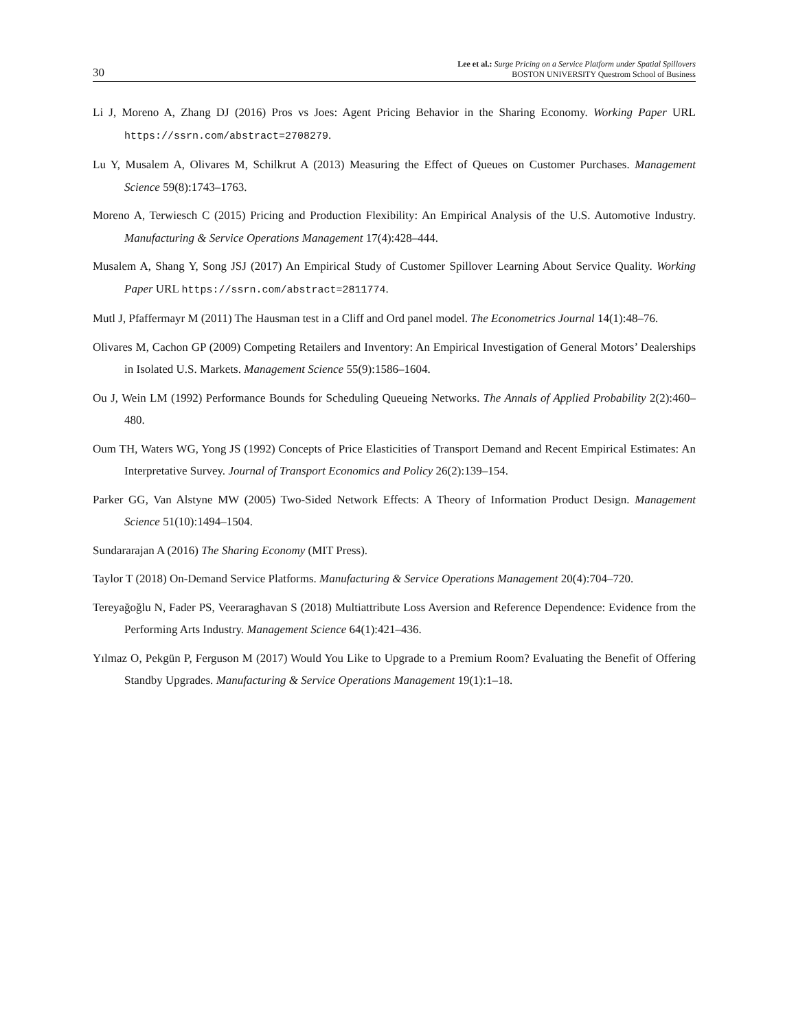30
Lee et al.: Surge Pricing on a Service Platform under Spatial Spillovers
BOSTON UNIVERSITY Questrom School of Business
Li J, Moreno A, Zhang DJ (2016) Pros vs Joes: Agent Pricing Behavior in the Sharing Economy. Working Paper URL https://ssrn.com/abstract=2708279.
Lu Y, Musalem A, Olivares M, Schilkrut A (2013) Measuring the Effect of Queues on Customer Purchases. Management Science 59(8):1743–1763.
Moreno A, Terwiesch C (2015) Pricing and Production Flexibility: An Empirical Analysis of the U.S. Automotive Industry. Manufacturing & Service Operations Management 17(4):428–444.
Musalem A, Shang Y, Song JSJ (2017) An Empirical Study of Customer Spillover Learning About Service Quality. Working Paper URL https://ssrn.com/abstract=2811774.
Mutl J, Pfaffermayr M (2011) The Hausman test in a Cliff and Ord panel model. The Econometrics Journal 14(1):48–76.
Olivares M, Cachon GP (2009) Competing Retailers and Inventory: An Empirical Investigation of General Motors’ Dealerships in Isolated U.S. Markets. Management Science 55(9):1586–1604.
Ou J, Wein LM (1992) Performance Bounds for Scheduling Queueing Networks. The Annals of Applied Probability 2(2):460–480.
Oum TH, Waters WG, Yong JS (1992) Concepts of Price Elasticities of Transport Demand and Recent Empirical Estimates: An Interpretative Survey. Journal of Transport Economics and Policy 26(2):139–154.
Parker GG, Van Alstyne MW (2005) Two-Sided Network Effects: A Theory of Information Product Design. Management Science 51(10):1494–1504.
Sundararajan A (2016) The Sharing Economy (MIT Press).
Taylor T (2018) On-Demand Service Platforms. Manufacturing & Service Operations Management 20(4):704–720.
Tereyağoğlu N, Fader PS, Veeraraghavan S (2018) Multiattribute Loss Aversion and Reference Dependence: Evidence from the Performing Arts Industry. Management Science 64(1):421–436.
Yılmaz O, Pekgün P, Ferguson M (2017) Would You Like to Upgrade to a Premium Room? Evaluating the Benefit of Offering Standby Upgrades. Manufacturing & Service Operations Management 19(1):1–18.